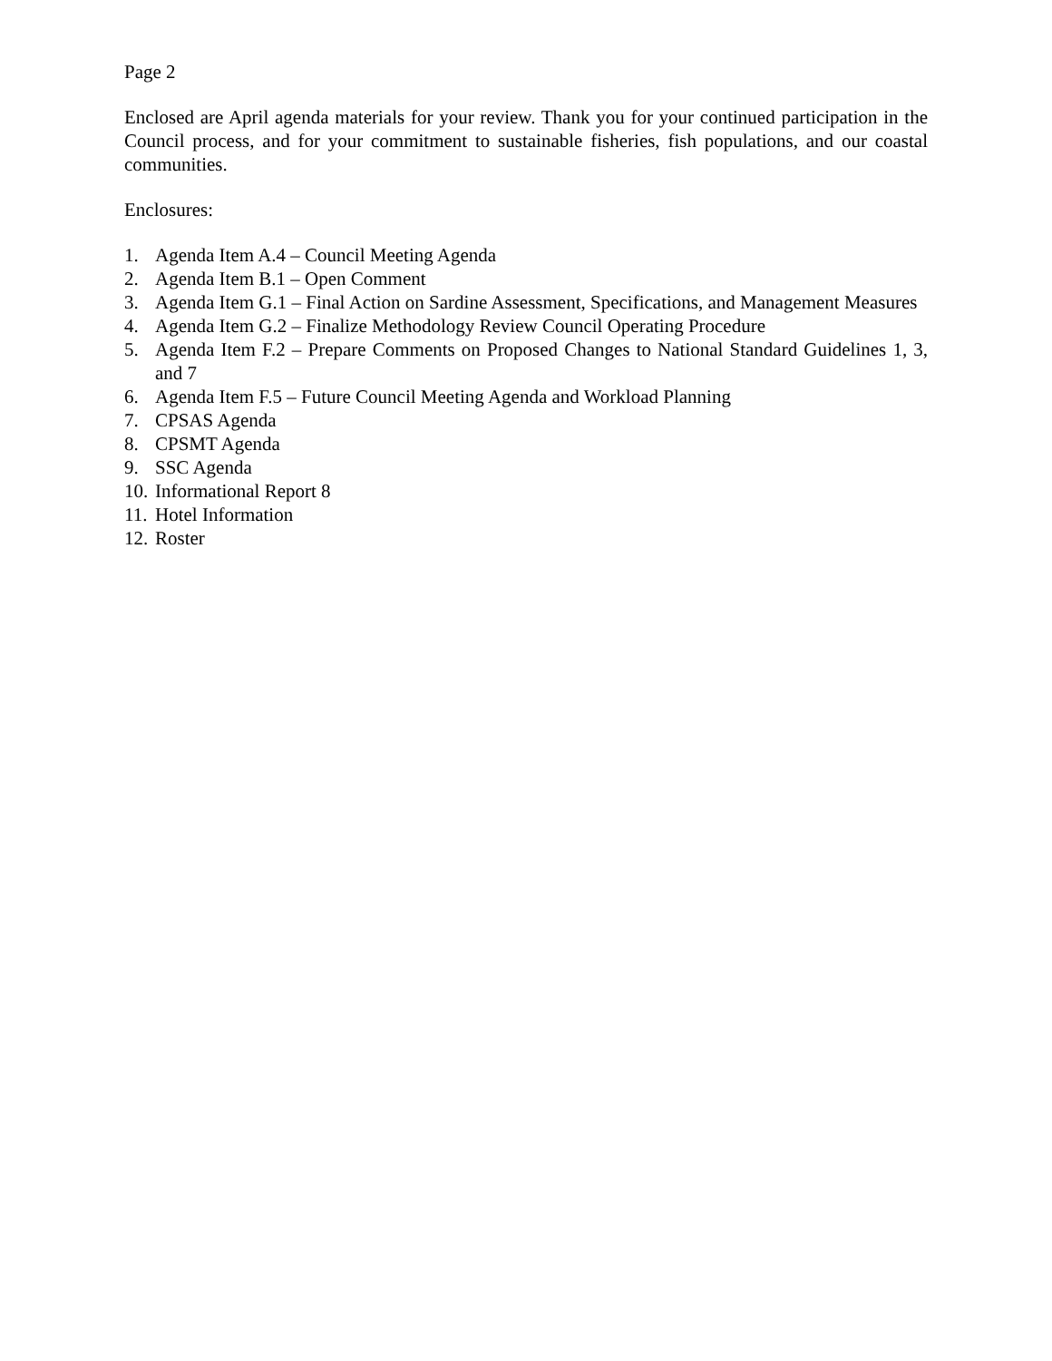Page 2
Enclosed are April agenda materials for your review. Thank you for your continued participation in the Council process, and for your commitment to sustainable fisheries, fish populations, and our coastal communities.
Enclosures:
1. Agenda Item A.4 – Council Meeting Agenda
2. Agenda Item B.1 – Open Comment
3. Agenda Item G.1 – Final Action on Sardine Assessment, Specifications, and Management Measures
4. Agenda Item G.2 – Finalize Methodology Review Council Operating Procedure
5. Agenda Item F.2 – Prepare Comments on Proposed Changes to National Standard Guidelines 1, 3, and 7
6. Agenda Item F.5 – Future Council Meeting Agenda and Workload Planning
7. CPSAS Agenda
8. CPSMT Agenda
9. SSC Agenda
10. Informational Report 8
11. Hotel Information
12. Roster